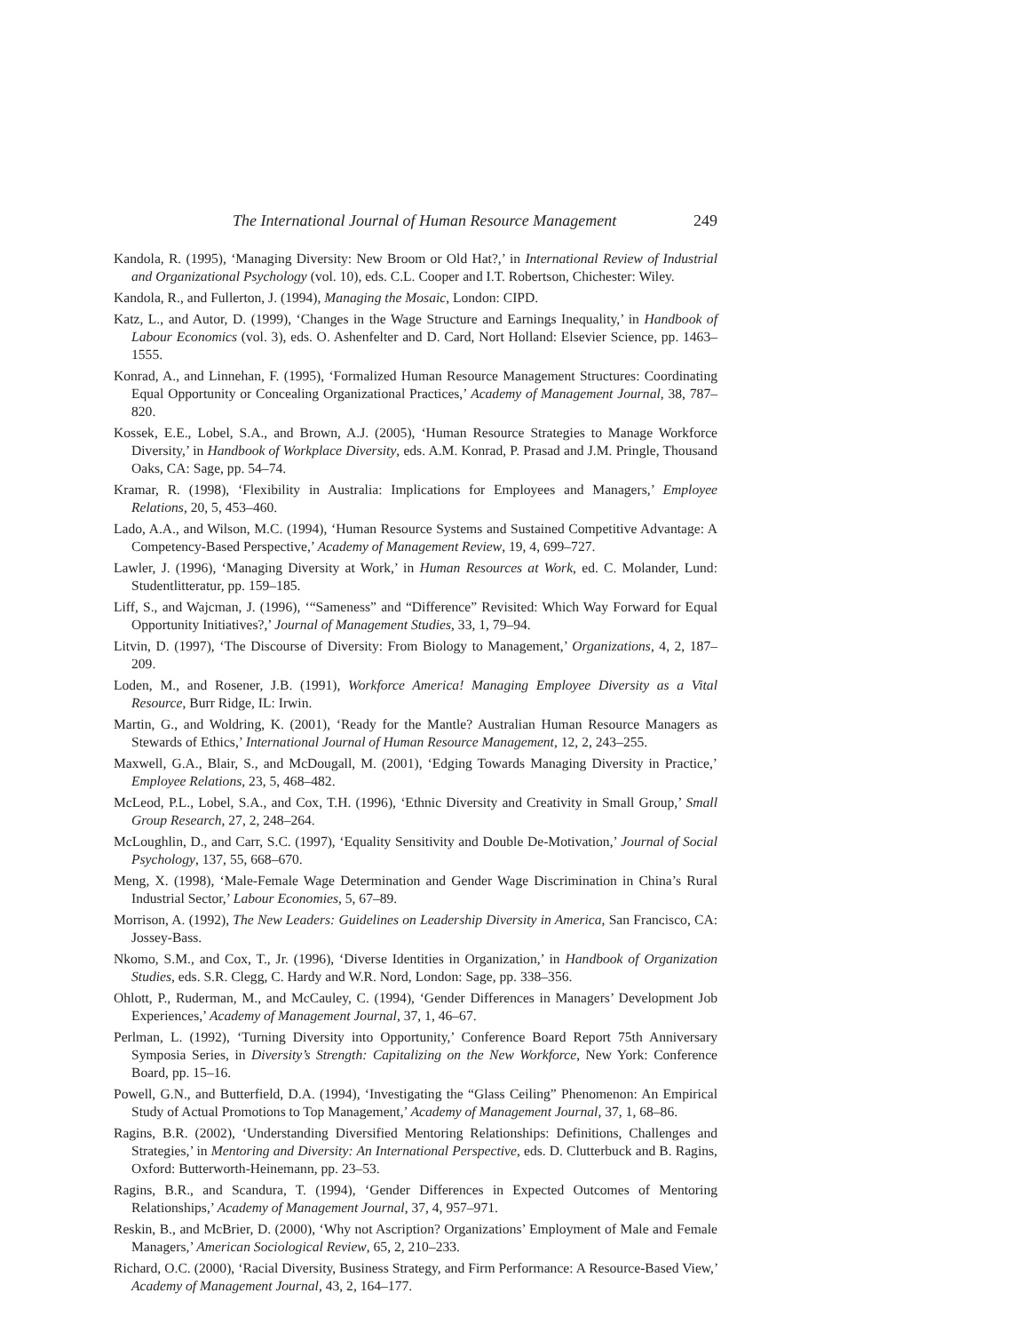The International Journal of Human Resource Management 249
Kandola, R. (1995), ‘Managing Diversity: New Broom or Old Hat?,’ in International Review of Industrial and Organizational Psychology (vol. 10), eds. C.L. Cooper and I.T. Robertson, Chichester: Wiley.
Kandola, R., and Fullerton, J. (1994), Managing the Mosaic, London: CIPD.
Katz, L., and Autor, D. (1999), ‘Changes in the Wage Structure and Earnings Inequality,’ in Handbook of Labour Economics (vol. 3), eds. O. Ashenfelter and D. Card, Nort Holland: Elsevier Science, pp. 1463–1555.
Konrad, A., and Linnehan, F. (1995), ‘Formalized Human Resource Management Structures: Coordinating Equal Opportunity or Concealing Organizational Practices,’ Academy of Management Journal, 38, 787–820.
Kossek, E.E., Lobel, S.A., and Brown, A.J. (2005), ‘Human Resource Strategies to Manage Workforce Diversity,’ in Handbook of Workplace Diversity, eds. A.M. Konrad, P. Prasad and J.M. Pringle, Thousand Oaks, CA: Sage, pp. 54–74.
Kramar, R. (1998), ‘Flexibility in Australia: Implications for Employees and Managers,’ Employee Relations, 20, 5, 453–460.
Lado, A.A., and Wilson, M.C. (1994), ‘Human Resource Systems and Sustained Competitive Advantage: A Competency-Based Perspective,’ Academy of Management Review, 19, 4, 699–727.
Lawler, J. (1996), ‘Managing Diversity at Work,’ in Human Resources at Work, ed. C. Molander, Lund: Studentlitteratur, pp. 159–185.
Liff, S., and Wajcman, J. (1996), ‘“Sameness” and “Difference” Revisited: Which Way Forward for Equal Opportunity Initiatives?,’ Journal of Management Studies, 33, 1, 79–94.
Litvin, D. (1997), ‘The Discourse of Diversity: From Biology to Management,’ Organizations, 4, 2, 187–209.
Loden, M., and Rosener, J.B. (1991), Workforce America! Managing Employee Diversity as a Vital Resource, Burr Ridge, IL: Irwin.
Martin, G., and Woldring, K. (2001), ‘Ready for the Mantle? Australian Human Resource Managers as Stewards of Ethics,’ International Journal of Human Resource Management, 12, 2, 243–255.
Maxwell, G.A., Blair, S., and McDougall, M. (2001), ‘Edging Towards Managing Diversity in Practice,’ Employee Relations, 23, 5, 468–482.
McLeod, P.L., Lobel, S.A., and Cox, T.H. (1996), ‘Ethnic Diversity and Creativity in Small Group,’ Small Group Research, 27, 2, 248–264.
McLoughlin, D., and Carr, S.C. (1997), ‘Equality Sensitivity and Double De-Motivation,’ Journal of Social Psychology, 137, 55, 668–670.
Meng, X. (1998), ‘Male-Female Wage Determination and Gender Wage Discrimination in China’s Rural Industrial Sector,’ Labour Economies, 5, 67–89.
Morrison, A. (1992), The New Leaders: Guidelines on Leadership Diversity in America, San Francisco, CA: Jossey-Bass.
Nkomo, S.M., and Cox, T., Jr. (1996), ‘Diverse Identities in Organization,’ in Handbook of Organization Studies, eds. S.R. Clegg, C. Hardy and W.R. Nord, London: Sage, pp. 338–356.
Ohlott, P., Ruderman, M., and McCauley, C. (1994), ‘Gender Differences in Managers’ Development Job Experiences,’ Academy of Management Journal, 37, 1, 46–67.
Perlman, L. (1992), ‘Turning Diversity into Opportunity,’ Conference Board Report 75th Anniversary Symposia Series, in Diversity’s Strength: Capitalizing on the New Workforce, New York: Conference Board, pp. 15–16.
Powell, G.N., and Butterfield, D.A. (1994), ‘Investigating the “Glass Ceiling” Phenomenon: An Empirical Study of Actual Promotions to Top Management,’ Academy of Management Journal, 37, 1, 68–86.
Ragins, B.R. (2002), ‘Understanding Diversified Mentoring Relationships: Definitions, Challenges and Strategies,’ in Mentoring and Diversity: An International Perspective, eds. D. Clutterbuck and B. Ragins, Oxford: Butterworth-Heinemann, pp. 23–53.
Ragins, B.R., and Scandura, T. (1994), ‘Gender Differences in Expected Outcomes of Mentoring Relationships,’ Academy of Management Journal, 37, 4, 957–971.
Reskin, B., and McBrier, D. (2000), ‘Why not Ascription? Organizations’ Employment of Male and Female Managers,’ American Sociological Review, 65, 2, 210–233.
Richard, O.C. (2000), ‘Racial Diversity, Business Strategy, and Firm Performance: A Resource-Based View,’ Academy of Management Journal, 43, 2, 164–177.